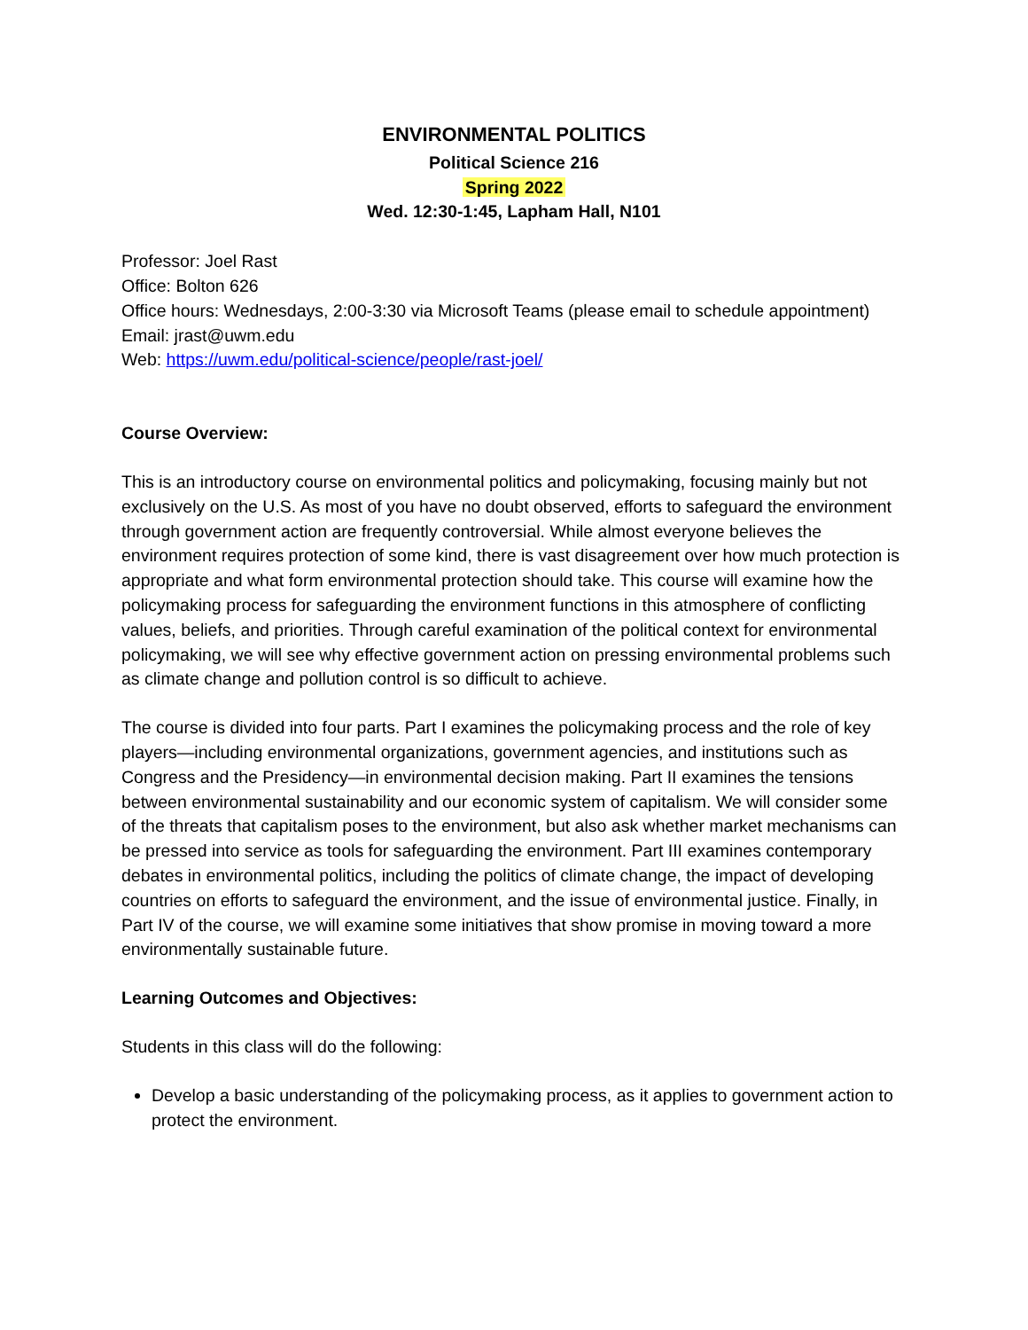ENVIRONMENTAL POLITICS
Political Science 216
Spring 2022
Wed. 12:30-1:45, Lapham Hall, N101
Professor: Joel Rast
Office: Bolton 626
Office hours: Wednesdays, 2:00-3:30 via Microsoft Teams (please email to schedule appointment)
Email: jrast@uwm.edu
Web: https://uwm.edu/political-science/people/rast-joel/
Course Overview:
This is an introductory course on environmental politics and policymaking, focusing mainly but not exclusively on the U.S. As most of you have no doubt observed, efforts to safeguard the environment through government action are frequently controversial. While almost everyone believes the environment requires protection of some kind, there is vast disagreement over how much protection is appropriate and what form environmental protection should take. This course will examine how the policymaking process for safeguarding the environment functions in this atmosphere of conflicting values, beliefs, and priorities. Through careful examination of the political context for environmental policymaking, we will see why effective government action on pressing environmental problems such as climate change and pollution control is so difficult to achieve.
The course is divided into four parts. Part I examines the policymaking process and the role of key players—including environmental organizations, government agencies, and institutions such as Congress and the Presidency—in environmental decision making. Part II examines the tensions between environmental sustainability and our economic system of capitalism. We will consider some of the threats that capitalism poses to the environment, but also ask whether market mechanisms can be pressed into service as tools for safeguarding the environment. Part III examines contemporary debates in environmental politics, including the politics of climate change, the impact of developing countries on efforts to safeguard the environment, and the issue of environmental justice. Finally, in Part IV of the course, we will examine some initiatives that show promise in moving toward a more environmentally sustainable future.
Learning Outcomes and Objectives:
Students in this class will do the following:
Develop a basic understanding of the policymaking process, as it applies to government action to protect the environment.